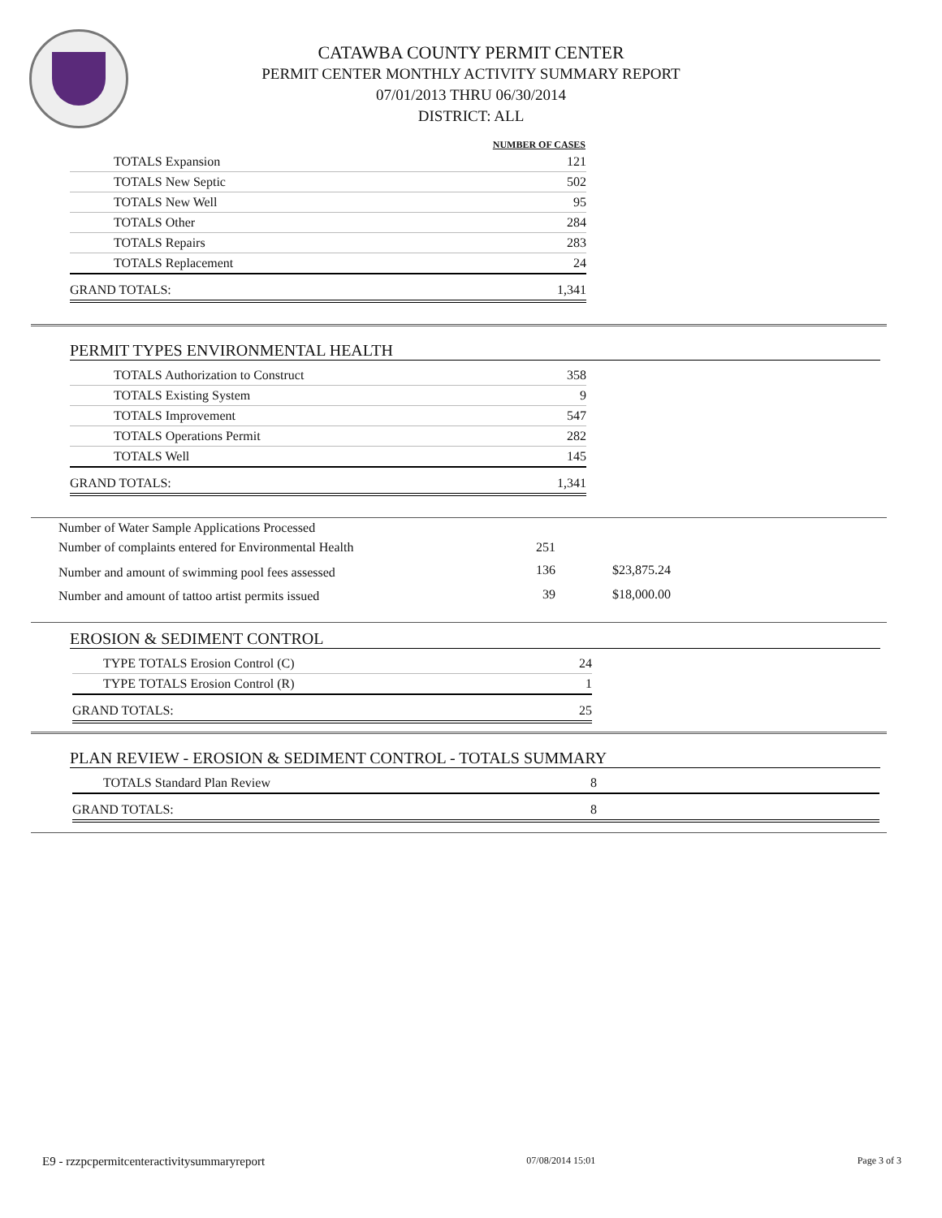CATAWBA COUNTY PERMIT CENTER
PERMIT CENTER MONTHLY ACTIVITY SUMMARY REPORT
07/01/2013 THRU 06/30/2014
DISTRICT: ALL
| NUMBER OF CASES | |
| --- | --- |
| TOTALS Expansion | 121 |
| TOTALS New Septic | 502 |
| TOTALS New Well | 95 |
| TOTALS Other | 284 |
| TOTALS Repairs | 283 |
| TOTALS Replacement | 24 |
| GRAND TOTALS: | 1,341 |
PERMIT TYPES ENVIRONMENTAL HEALTH
| TOTALS Authorization to Construct | 358 |
| TOTALS Existing System | 9 |
| TOTALS Improvement | 547 |
| TOTALS Operations Permit | 282 |
| TOTALS Well | 145 |
| GRAND TOTALS: | 1,341 |
| Number of Water Sample Applications Processed | | |
| Number of complaints entered for Environmental Health | 251 | |
| Number and amount of swimming pool fees assessed | 136 | $23,875.24 |
| Number and amount of tattoo artist permits issued | 39 | $18,000.00 |
EROSION & SEDIMENT CONTROL
| TYPE TOTALS Erosion Control (C) | 24 |
| TYPE TOTALS Erosion Control (R) | 1 |
| GRAND TOTALS: | 25 |
PLAN REVIEW - EROSION & SEDIMENT CONTROL - TOTALS SUMMARY
| TOTALS Standard Plan Review | 8 |
| GRAND TOTALS: | 8 |
E9 - rzzpcpermitcenteractivitysummaryreport 07/08/2014 15:01 Page 3 of 3